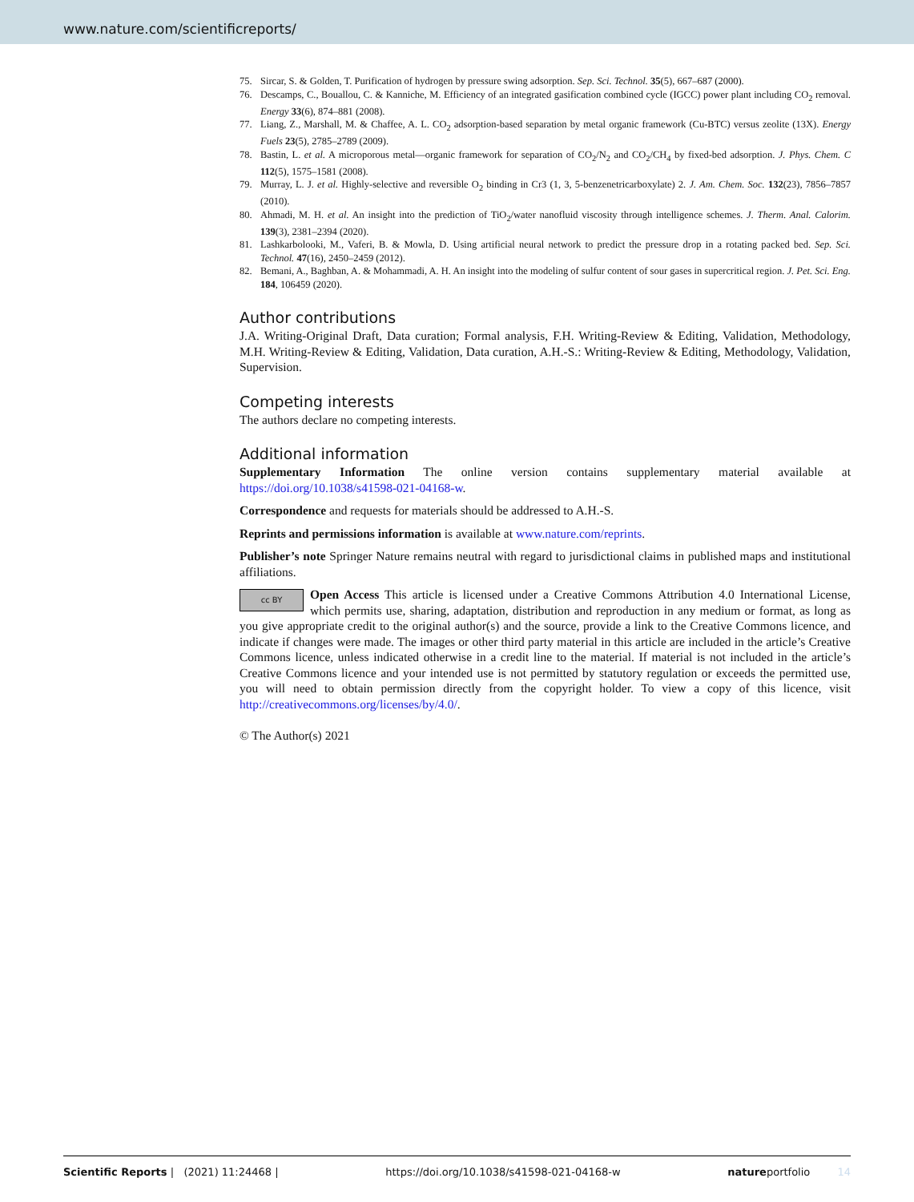www.nature.com/scientificreports/
75. Sircar, S. & Golden, T. Purification of hydrogen by pressure swing adsorption. Sep. Sci. Technol. 35(5), 667–687 (2000).
76. Descamps, C., Bouallou, C. & Kanniche, M. Efficiency of an integrated gasification combined cycle (IGCC) power plant including CO<sub>2</sub> removal. Energy 33(6), 874–881 (2008).
77. Liang, Z., Marshall, M. & Chaffee, A. L. CO<sub>2</sub> adsorption-based separation by metal organic framework (Cu-BTC) versus zeolite (13X). Energy Fuels 23(5), 2785–2789 (2009).
78. Bastin, L. et al. A microporous metal—organic framework for separation of CO<sub>2</sub>/N<sub>2</sub> and CO<sub>2</sub>/CH<sub>4</sub> by fixed-bed adsorption. J. Phys. Chem. C 112(5), 1575–1581 (2008).
79. Murray, L. J. et al. Highly-selective and reversible O<sub>2</sub> binding in Cr3 (1, 3, 5-benzenetricarboxylate) 2. J. Am. Chem. Soc. 132(23), 7856–7857 (2010).
80. Ahmadi, M. H. et al. An insight into the prediction of TiO<sub>2</sub>/water nanofluid viscosity through intelligence schemes. J. Therm. Anal. Calorim. 139(3), 2381–2394 (2020).
81. Lashkarbolooki, M., Vaferi, B. & Mowla, D. Using artificial neural network to predict the pressure drop in a rotating packed bed. Sep. Sci. Technol. 47(16), 2450–2459 (2012).
82. Bemani, A., Baghban, A. & Mohammadi, A. H. An insight into the modeling of sulfur content of sour gases in supercritical region. J. Pet. Sci. Eng. 184, 106459 (2020).
Author contributions
J.A. Writing-Original Draft, Data curation; Formal analysis, F.H. Writing-Review & Editing, Validation, Methodology, M.H. Writing-Review & Editing, Validation, Data curation, A.H.-S.: Writing-Review & Editing, Methodology, Validation, Supervision.
Competing interests
The authors declare no competing interests.
Additional information
Supplementary Information The online version contains supplementary material available at https://doi.org/10.1038/s41598-021-04168-w.
Correspondence and requests for materials should be addressed to A.H.-S.
Reprints and permissions information is available at www.nature.com/reprints.
Publisher’s note Springer Nature remains neutral with regard to jurisdictional claims in published maps and institutional affiliations.
cc BY Open Access This article is licensed under a Creative Commons Attribution 4.0 International License, which permits use, sharing, adaptation, distribution and reproduction in any medium or format, as long as you give appropriate credit to the original author(s) and the source, provide a link to the Creative Commons licence, and indicate if changes were made. The images or other third party material in this article are included in the article’s Creative Commons licence, unless indicated otherwise in a credit line to the material. If material is not included in the article’s Creative Commons licence and your intended use is not permitted by statutory regulation or exceeds the permitted use, you will need to obtain permission directly from the copyright holder. To view a copy of this licence, visit http://creativecommons.org/licenses/by/4.0/.
© The Author(s) 2021
Scientific Reports | (2021) 11:24468 | https://doi.org/10.1038/s41598-021-04168-w natureportfolio 14